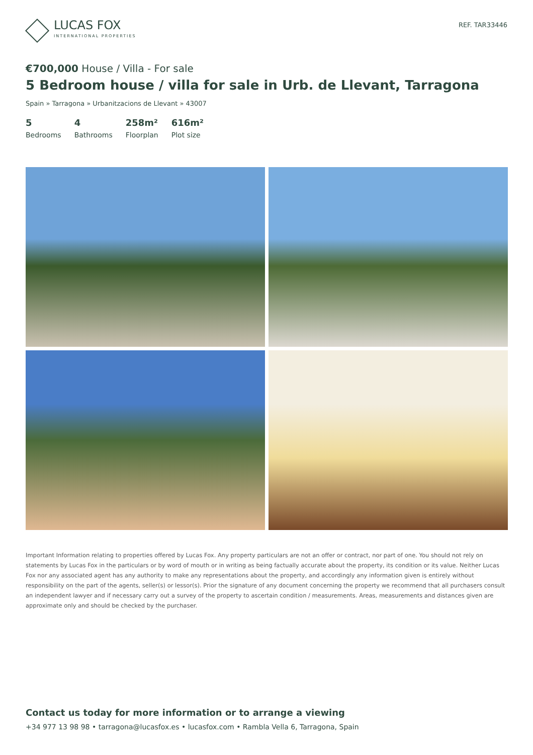LUCAS FOX
INTERNATIONAL PROPERTIES
REF. TAR33446
€700,000 House / Villa - For sale
5 Bedroom house / villa for sale in Urb. de Llevant, Tarragona
Spain » Tarragona » Urbanitzacions de Llevant » 43007
5
Bedrooms
4
Bathrooms
258m²
Floorplan
616m²
Plot size
Important Information relating to properties offered by Lucas Fox. Any property particulars are not an offer or contract, nor part of one. You should not rely on statements by Lucas Fox in the particulars or by word of mouth or in writing as being factually accurate about the property, its condition or its value. Neither Lucas Fox nor any associated agent has any authority to make any representations about the property, and accordingly any information given is entirely without responsibility on the part of the agents, seller(s) or lessor(s). Prior the signature of any document concerning the property we recommend that all purchasers consult an independent lawyer and if necessary carry out a survey of the property to ascertain condition / measurements. Areas, measurements and distances given are approximate only and should be checked by the purchaser.
Contact us today for more information or to arrange a viewing
+34 977 13 98 98 • tarragona@lucasfox.es • lucasfox.com • Rambla Vella 6, Tarragona, Spain